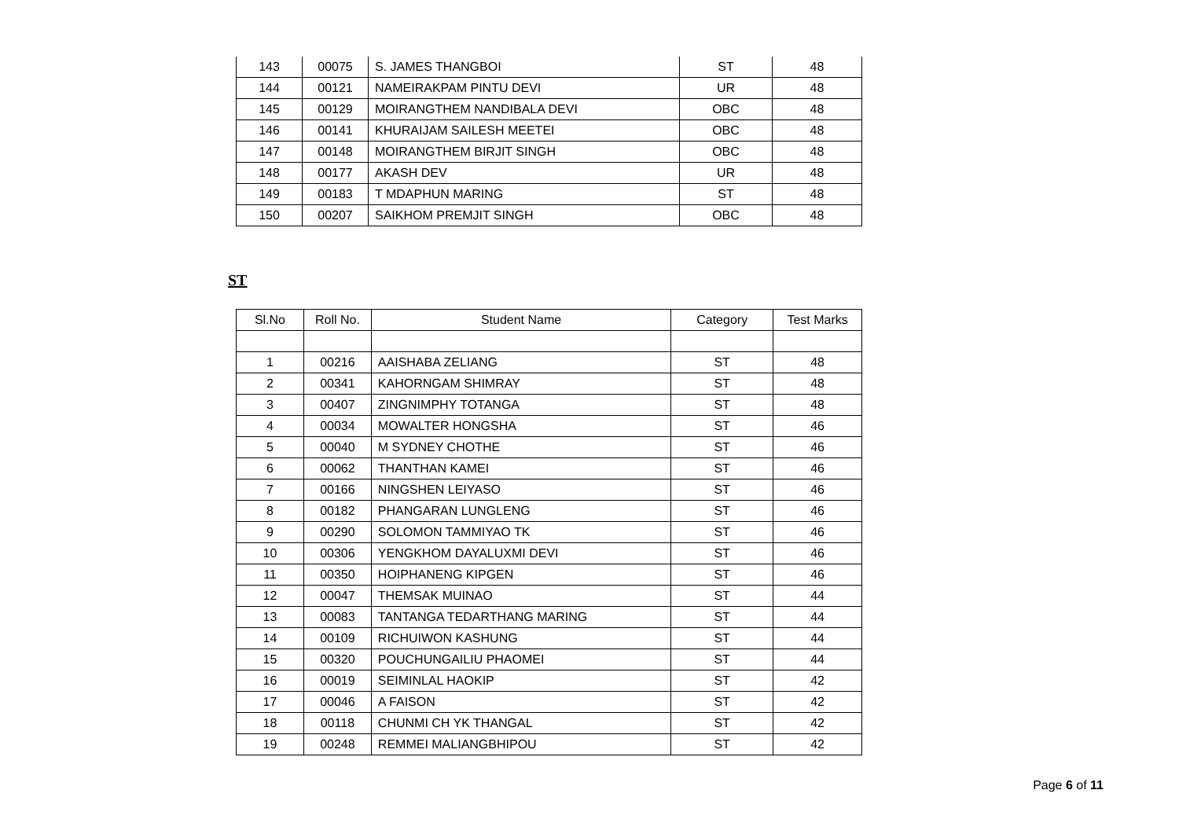| 143 | 00075 | S. JAMES THANGBOI | ST | 48 |
| 144 | 00121 | NAMEIRAKPAM PINTU DEVI | UR | 48 |
| 145 | 00129 | MOIRANGTHEM NANDIBALA DEVI | OBC | 48 |
| 146 | 00141 | KHURAIJAM SAILESH MEETEI | OBC | 48 |
| 147 | 00148 | MOIRANGTHEM BIRJIT SINGH | OBC | 48 |
| 148 | 00177 | AKASH DEV | UR | 48 |
| 149 | 00183 | T MDAPHUN MARING | ST | 48 |
| 150 | 00207 | SAIKHOM PREMJIT SINGH | OBC | 48 |
ST
| Sl.No | Roll No. | Student Name | Category | Test Marks |
| --- | --- | --- | --- | --- |
| 1 | 00216 | AAISHABA ZELIANG | ST | 48 |
| 2 | 00341 | KAHORNGAM SHIMRAY | ST | 48 |
| 3 | 00407 | ZINGNIMPHY TOTANGA | ST | 48 |
| 4 | 00034 | MOWALTER HONGSHA | ST | 46 |
| 5 | 00040 | M SYDNEY CHOTHE | ST | 46 |
| 6 | 00062 | THANTHAN KAMEI | ST | 46 |
| 7 | 00166 | NINGSHEN LEIYASO | ST | 46 |
| 8 | 00182 | PHANGARAN LUNGLENG | ST | 46 |
| 9 | 00290 | SOLOMON TAMMIYAO TK | ST | 46 |
| 10 | 00306 | YENGKHOM DAYALUXMI DEVI | ST | 46 |
| 11 | 00350 | HOIPHANENG KIPGEN | ST | 46 |
| 12 | 00047 | THEMSAK MUINAO | ST | 44 |
| 13 | 00083 | TANTANGA TEDARTHANG MARING | ST | 44 |
| 14 | 00109 | RICHUIWON KASHUNG | ST | 44 |
| 15 | 00320 | POUCHUNGAILIU PHAOMEI | ST | 44 |
| 16 | 00019 | SEIMINLAL HAOKIP | ST | 42 |
| 17 | 00046 | A FAISON | ST | 42 |
| 18 | 00118 | CHUNMI CH YK THANGAL | ST | 42 |
| 19 | 00248 | REMMEI MALIANGBHIPOU | ST | 42 |
Page 6 of 11